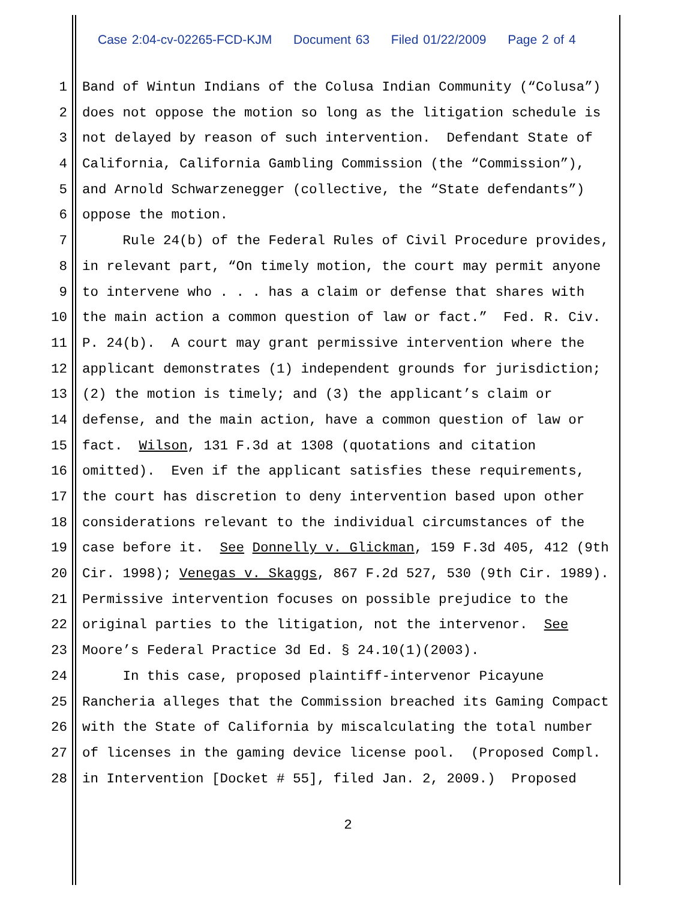Case 2:04-cv-02265-FCD-KJM Document 63 Filed 01/22/2009 Page 2 of 4
1 Band of Wintun Indians of the Colusa Indian Community (“Colusa”)
2 does not oppose the motion so long as the litigation schedule is
3 not delayed by reason of such intervention. Defendant State of
4 California, California Gambling Commission (the “Commission”),
5 and Arnold Schwarzenegger (collective, the “State defendants”)
6 oppose the motion.
7 Rule 24(b) of the Federal Rules of Civil Procedure provides,
8 in relevant part, “On timely motion, the court may permit anyone
9 to intervene who . . . has a claim or defense that shares with
10 the main action a common question of law or fact.” Fed. R. Civ.
11 P. 24(b). A court may grant permissive intervention where the
12 applicant demonstrates (1) independent grounds for jurisdiction;
13 (2) the motion is timely; and (3) the applicant’s claim or
14 defense, and the main action, have a common question of law or
15 fact. Wilson, 131 F.3d at 1308 (quotations and citation
16 omitted). Even if the applicant satisfies these requirements,
17 the court has discretion to deny intervention based upon other
18 considerations relevant to the individual circumstances of the
19 case before it. See Donnelly v. Glickman, 159 F.3d 405, 412 (9th
20 Cir. 1998); Venegas v. Skaggs, 867 F.2d 527, 530 (9th Cir. 1989).
21 Permissive intervention focuses on possible prejudice to the
22 original parties to the litigation, not the intervenor. See
23 Moore’s Federal Practice 3d Ed. § 24.10(1)(2003).
24 In this case, proposed plaintiff-intervenor Picayune
25 Rancheria alleges that the Commission breached its Gaming Compact
26 with the State of California by miscalculating the total number
27 of licenses in the gaming device license pool. (Proposed Compl.
28 in Intervention [Docket # 55], filed Jan. 2, 2009.) Proposed
2